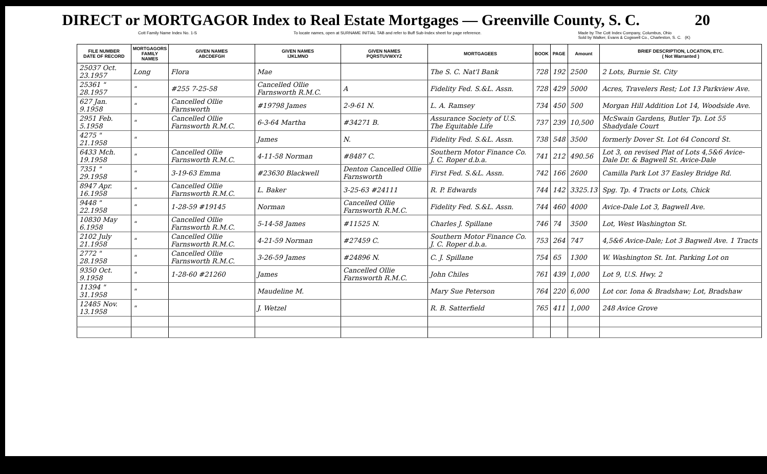DIRECT or MORTGAGOR Index to Real Estate Mortgages — Greenville County, S. C. 20
Cott Family Name Index No. 1-S To locate names, open at SURNAME INITIAL TAB and refer to Buff Sub-Index sheet for page reference. Made by The Cott Index Company, Columbus, Ohio
Sold by Walker, Evans & Cogswell Co., Charleston, S. C. (K)
| FILE NUMBER DATE OF RECORD | MORTGAGORS FAMILY NAMES | GIVEN NAMES ABCDEFGH | GIVEN NAMES IJKLMNO | GIVEN NAMES PQRSTUVWXYZ | MORTGAGEES | BOOK | PAGE | Amount | BRIEF DESCRIPTION, LOCATION, ETC. ( Not Warranted ) |
| --- | --- | --- | --- | --- | --- | --- | --- | --- | --- |
| 25037 Oct. 23.1957 | Long | Flora | Mae | | The S. C. Nat'l Bank | 728 | 192 | 2500 | 2 Lots, Burnie St. City |
| 25361 " 28.1957 | " | #255 7-25-58 | Cancelled Ollie Farnsworth R.M.C. | A | Fidelity Fed. S.&L. Assn. | 728 | 429 | 5000 | Acres, Travelers Rest; Lot 13 Parkview Ave. |
| 627 Jan. 9.1958 | " | Cancelled Ollie Farnsworth | #19798 James | 2-9-61 N. | L. A. Ramsey | 734 | 450 | 500 | Morgan Hill Addition Lot 14, Woodside Ave. |
| 2951 Feb. 5.1958 | " | Cancelled Ollie Farnsworth R.M.C. | 6-3-64 Martha | #34271 B. | Assurance Society of U.S. The Equitable Life | 737 | 239 | 10,500 | McSwain Gardens, Butler Tp. Lot 55 Shadydale Court |
| 4275 " 21.1958 | " | | James | N. | Fidelity Fed. S.&L. Assn. | 738 | 548 | 3500 | formerly Dover St. Lot 64 Concord St. |
| 6433 Mch. 19.1958 | " | Cancelled Ollie Farnsworth R.M.C. | 4-11-58 Norman | #8487 C. | Southern Motor Finance Co. J. C. Roper d.b.a. | 741 | 212 | 490.56 | Lot 3, on revised Plat of Lots 4,5&6 Avice-Dale Dr. & Bagwell St. Avice-Dale |
| 7351 " 29.1958 | " | 3-19-63 Emma | #23630 Blackwell | Denton Cancelled Ollie Farnsworth | First Fed. S.&L. Assn. | 742 | 166 | 2600 | Camilla Park Lot 37 Easley Bridge Rd. |
| 8947 Apr. 16.1958 | " | Cancelled Ollie Farnsworth R.M.C. | L. Baker | 3-25-63 #24111 | R. P. Edwards | 744 | 142 | 3325.13 | Spg. Tp. 4 Tracts or Lots, Chick |
| 9448 " 22.1958 | " | 1-28-59 #19145 | Norman | Cancelled Ollie Farnsworth R.M.C. | Fidelity Fed. S.&L. Assn. | 744 | 460 | 4000 | Avice-Dale Lot 3, Bagwell Ave. |
| 10830 May 6.1958 | " | Cancelled Ollie Farnsworth R.M.C. | 5-14-58 James | #11525 N. | Charles J. Spillane | 746 | 74 | 3500 | Lot, West Washington St. |
| 2102 July 21.1958 | " | Cancelled Ollie Farnsworth R.M.C. | 4-21-59 Norman | #27459 C. | Southern Motor Finance Co. J. C. Roper d.b.a. | 753 | 264 | 747 | 4,5&6 Avice-Dale; Lot 3 Bagwell Ave. 1 Tracts |
| 2772 " 28.1958 | " | Cancelled Ollie Farnsworth R.M.C. | 3-26-59 James | #24896 N. | C. J. Spillane | 754 | 65 | 1300 | W. Washington St. Int. Parking Lot on |
| 9350 Oct. 9.1958 | " | 1-28-60 #21260 | James | Cancelled Ollie Farnsworth R.M.C. | John Chiles | 761 | 439 | 1,000 | Lot 9, U.S. Hwy. 2 |
| 11394 " 31.1958 | " | | Maudeline M. | | Mary Sue Peterson | 764 | 220 | 6,000 | Lot cor. Iona & Bradshaw; Lot, Bradshaw |
| 12485 Nov. 13.1958 | " | | J. Wetzel | | R. B. Satterfield | 765 | 411 | 1,000 | 248 Avice Grove |